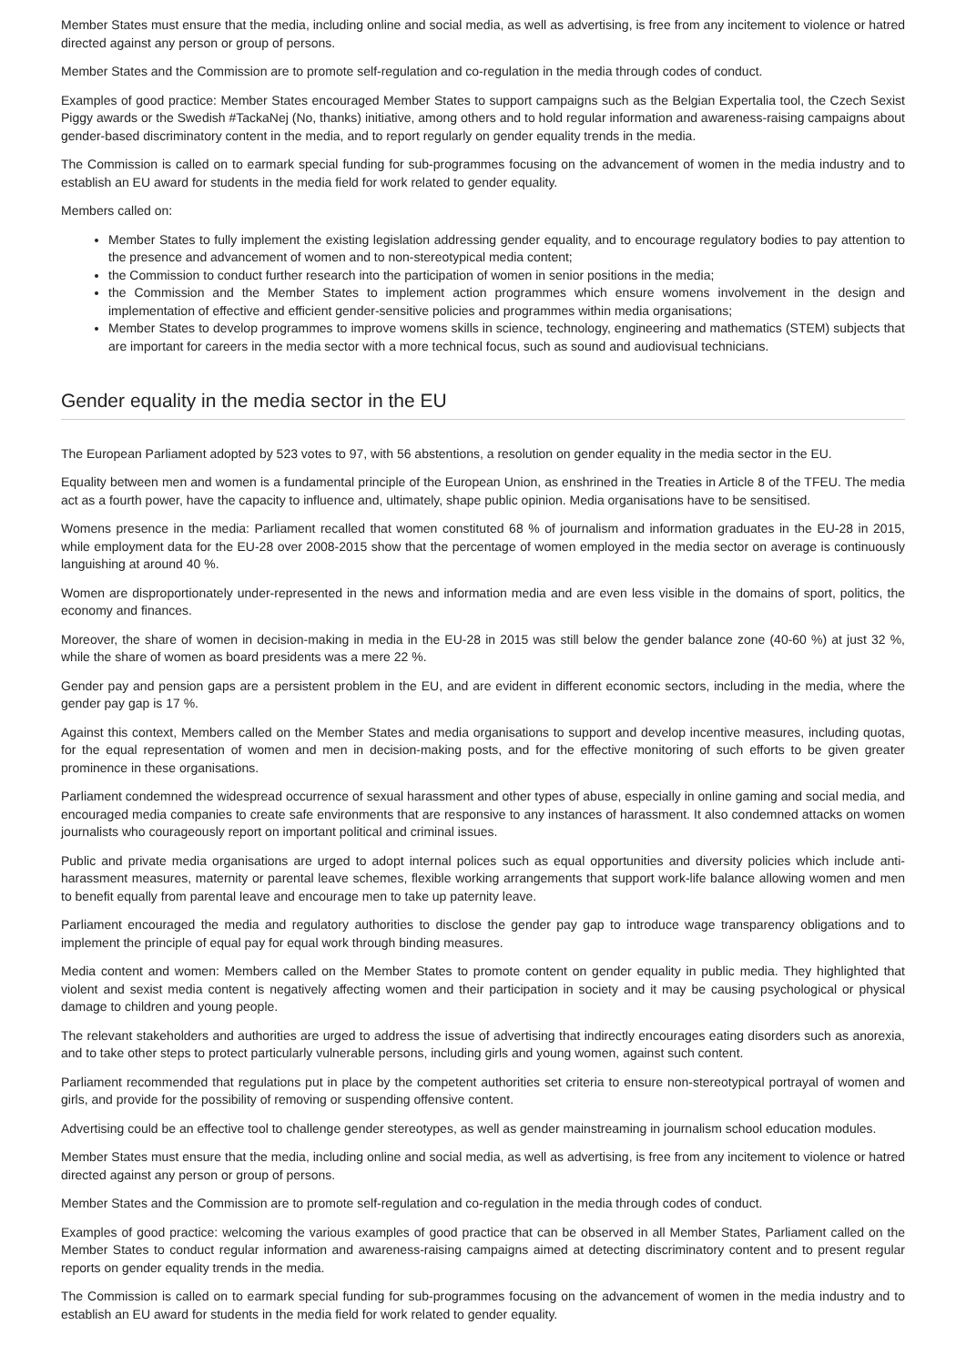Member States must ensure that the media, including online and social media, as well as advertising, is free from any incitement to violence or hatred directed against any person or group of persons.
Member States and the Commission are to promote self-regulation and co-regulation in the media through codes of conduct.
Examples of good practice: Member States encouraged Member States to support campaigns such as the Belgian Expertalia tool, the Czech Sexist Piggy awards or the Swedish #TackaNej (No, thanks) initiative, among others and to hold regular information and awareness-raising campaigns about gender-based discriminatory content in the media, and to report regularly on gender equality trends in the media.
The Commission is called on to earmark special funding for sub-programmes focusing on the advancement of women in the media industry and to establish an EU award for students in the media field for work related to gender equality.
Members called on:
Member States to fully implement the existing legislation addressing gender equality, and to encourage regulatory bodies to pay attention to the presence and advancement of women and to non-stereotypical media content;
the Commission to conduct further research into the participation of women in senior positions in the media;
the Commission and the Member States to implement action programmes which ensure womens involvement in the design and implementation of effective and efficient gender-sensitive policies and programmes within media organisations;
Member States to develop programmes to improve womens skills in science, technology, engineering and mathematics (STEM) subjects that are important for careers in the media sector with a more technical focus, such as sound and audiovisual technicians.
Gender equality in the media sector in the EU
The European Parliament adopted by 523 votes to 97, with 56 abstentions, a resolution on gender equality in the media sector in the EU.
Equality between men and women is a fundamental principle of the European Union, as enshrined in the Treaties in Article 8 of the TFEU. The media act as a fourth power, have the capacity to influence and, ultimately, shape public opinion. Media organisations have to be sensitised.
Womens presence in the media: Parliament recalled that women constituted 68 % of journalism and information graduates in the EU-28 in 2015, while employment data for the EU-28 over 2008-2015 show that the percentage of women employed in the media sector on average is continuously languishing at around 40 %.
Women are disproportionately under-represented in the news and information media and are even less visible in the domains of sport, politics, the economy and finances.
Moreover, the share of women in decision-making in media in the EU-28 in 2015 was still below the gender balance zone (40-60 %) at just 32 %, while the share of women as board presidents was a mere 22 %.
Gender pay and pension gaps are a persistent problem in the EU, and are evident in different economic sectors, including in the media, where the gender pay gap is 17 %.
Against this context, Members called on the Member States and media organisations to support and develop incentive measures, including quotas, for the equal representation of women and men in decision-making posts, and for the effective monitoring of such efforts to be given greater prominence in these organisations.
Parliament condemned the widespread occurrence of sexual harassment and other types of abuse, especially in online gaming and social media, and encouraged media companies to create safe environments that are responsive to any instances of harassment. It also condemned attacks on women journalists who courageously report on important political and criminal issues.
Public and private media organisations are urged to adopt internal polices such as equal opportunities and diversity policies which include anti-harassment measures, maternity or parental leave schemes, flexible working arrangements that support work-life balance allowing women and men to benefit equally from parental leave and encourage men to take up paternity leave.
Parliament encouraged the media and regulatory authorities to disclose the gender pay gap to introduce wage transparency obligations and to implement the principle of equal pay for equal work through binding measures.
Media content and women: Members called on the Member States to promote content on gender equality in public media. They highlighted that violent and sexist media content is negatively affecting women and their participation in society and it may be causing psychological or physical damage to children and young people.
The relevant stakeholders and authorities are urged to address the issue of advertising that indirectly encourages eating disorders such as anorexia, and to take other steps to protect particularly vulnerable persons, including girls and young women, against such content.
Parliament recommended that regulations put in place by the competent authorities set criteria to ensure non-stereotypical portrayal of women and girls, and provide for the possibility of removing or suspending offensive content.
Advertising could be an effective tool to challenge gender stereotypes, as well as gender mainstreaming in journalism school education modules.
Member States must ensure that the media, including online and social media, as well as advertising, is free from any incitement to violence or hatred directed against any person or group of persons.
Member States and the Commission are to promote self-regulation and co-regulation in the media through codes of conduct.
Examples of good practice: welcoming the various examples of good practice that can be observed in all Member States, Parliament called on the Member States to conduct regular information and awareness-raising campaigns aimed at detecting discriminatory content and to present regular reports on gender equality trends in the media.
The Commission is called on to earmark special funding for sub-programmes focusing on the advancement of women in the media industry and to establish an EU award for students in the media field for work related to gender equality.